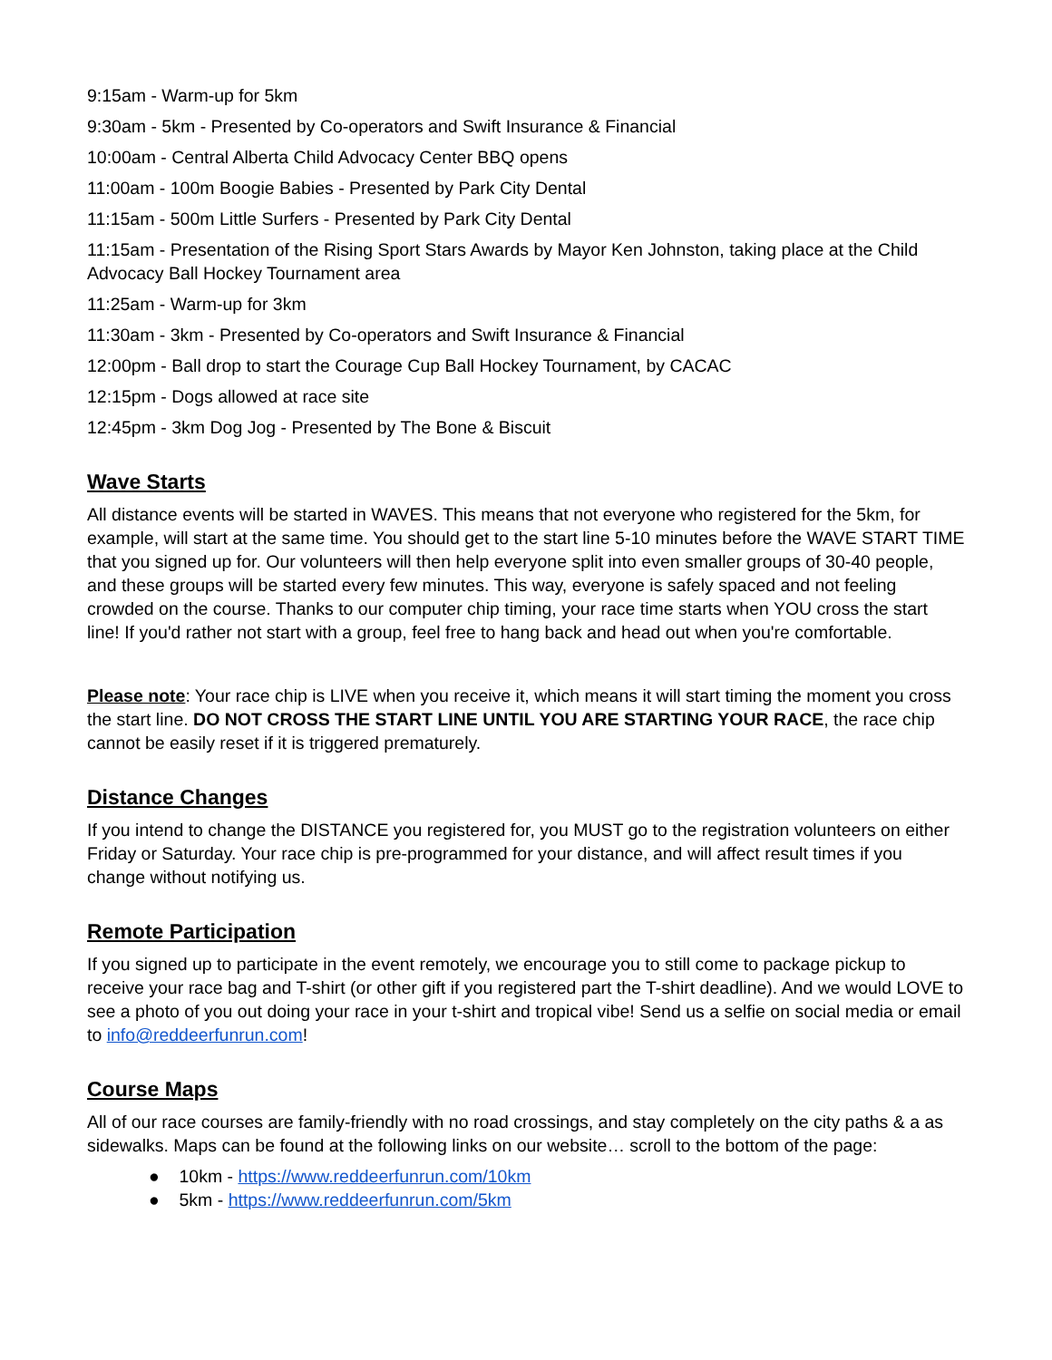9:15am - Warm-up for 5km
9:30am - 5km - Presented by Co-operators and Swift Insurance & Financial
10:00am - Central Alberta Child Advocacy Center BBQ opens
11:00am - 100m Boogie Babies - Presented by Park City Dental
11:15am - 500m Little Surfers - Presented by Park City Dental
11:15am - Presentation of the Rising Sport Stars Awards by Mayor Ken Johnston, taking place at the Child Advocacy Ball Hockey Tournament area
11:25am - Warm-up for 3km
11:30am - 3km - Presented by Co-operators and Swift Insurance & Financial
12:00pm - Ball drop to start the Courage Cup Ball Hockey Tournament, by CACAC
12:15pm - Dogs allowed at race site
12:45pm - 3km Dog Jog - Presented by The Bone & Biscuit
Wave Starts
All distance events will be started in WAVES. This means that not everyone who registered for the 5km, for example, will start at the same time. You should get to the start line 5-10 minutes before the WAVE START TIME that you signed up for. Our volunteers will then help everyone split into even smaller groups of 30-40 people, and these groups will be started every few minutes. This way, everyone is safely spaced and not feeling crowded on the course. Thanks to our computer chip timing, your race time starts when YOU cross the start line! If you'd rather not start with a group, feel free to hang back and head out when you're comfortable.
Please note: Your race chip is LIVE when you receive it, which means it will start timing the moment you cross the start line. DO NOT CROSS THE START LINE UNTIL YOU ARE STARTING YOUR RACE, the race chip cannot be easily reset if it is triggered prematurely.
Distance Changes
If you intend to change the DISTANCE you registered for, you MUST go to the registration volunteers on either Friday or Saturday. Your race chip is pre-programmed for your distance, and will affect result times if you change without notifying us.
Remote Participation
If you signed up to participate in the event remotely, we encourage you to still come to package pickup to receive your race bag and T-shirt (or other gift if you registered part the T-shirt deadline). And we would LOVE to see a photo of you out doing your race in your t-shirt and tropical vibe! Send us a selfie on social media or email to info@reddeerfunrun.com!
Course Maps
All of our race courses are family-friendly with no road crossings, and stay completely on the city paths & a as sidewalks. Maps can be found at the following links on our website… scroll to the bottom of the page:
● 10km - https://www.reddeerfunrun.com/10km
● 5km - https://www.reddeerfunrun.com/5km